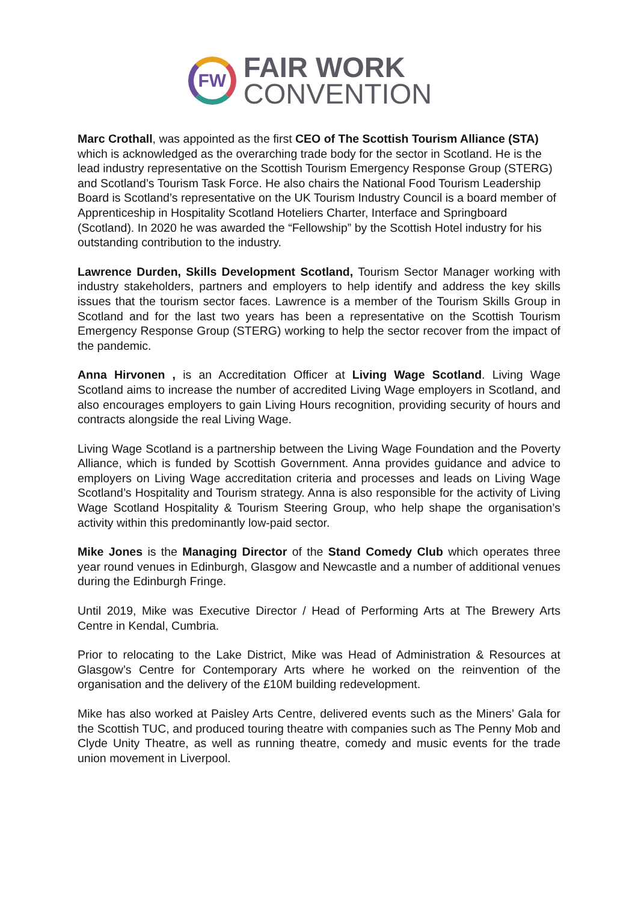FW
FAIR WORK
CONVENTION
Marc Crothall, was appointed as the first CEO of The Scottish Tourism Alliance (STA) which is acknowledged as the overarching trade body for the sector in Scotland. He is the lead industry representative on the Scottish Tourism Emergency Response Group (STERG) and Scotland’s Tourism Task Force. He also chairs the National Food Tourism Leadership Board is Scotland’s representative on the UK Tourism Industry Council is a board member of Apprenticeship in Hospitality Scotland Hoteliers Charter, Interface and Springboard (Scotland). In 2020 he was awarded the “Fellowship” by the Scottish Hotel industry for his outstanding contribution to the industry.
Lawrence Durden, Skills Development Scotland, Tourism Sector Manager working with industry stakeholders, partners and employers to help identify and address the key skills issues that the tourism sector faces. Lawrence is a member of the Tourism Skills Group in Scotland and for the last two years has been a representative on the Scottish Tourism Emergency Response Group (STERG) working to help the sector recover from the impact of the pandemic.
Anna Hirvonen , is an Accreditation Officer at Living Wage Scotland. Living Wage Scotland aims to increase the number of accredited Living Wage employers in Scotland, and also encourages employers to gain Living Hours recognition, providing security of hours and contracts alongside the real Living Wage.
Living Wage Scotland is a partnership between the Living Wage Foundation and the Poverty Alliance, which is funded by Scottish Government. Anna provides guidance and advice to employers on Living Wage accreditation criteria and processes and leads on Living Wage Scotland’s Hospitality and Tourism strategy. Anna is also responsible for the activity of Living Wage Scotland Hospitality & Tourism Steering Group, who help shape the organisation’s activity within this predominantly low-paid sector.
Mike Jones is the Managing Director of the Stand Comedy Club which operates three year round venues in Edinburgh, Glasgow and Newcastle and a number of additional venues during the Edinburgh Fringe.
Until 2019, Mike was Executive Director / Head of Performing Arts at The Brewery Arts Centre in Kendal, Cumbria.
Prior to relocating to the Lake District, Mike was Head of Administration & Resources at Glasgow’s Centre for Contemporary Arts where he worked on the reinvention of the organisation and the delivery of the £10M building redevelopment.
Mike has also worked at Paisley Arts Centre, delivered events such as the Miners’ Gala for the Scottish TUC, and produced touring theatre with companies such as The Penny Mob and Clyde Unity Theatre, as well as running theatre, comedy and music events for the trade union movement in Liverpool.